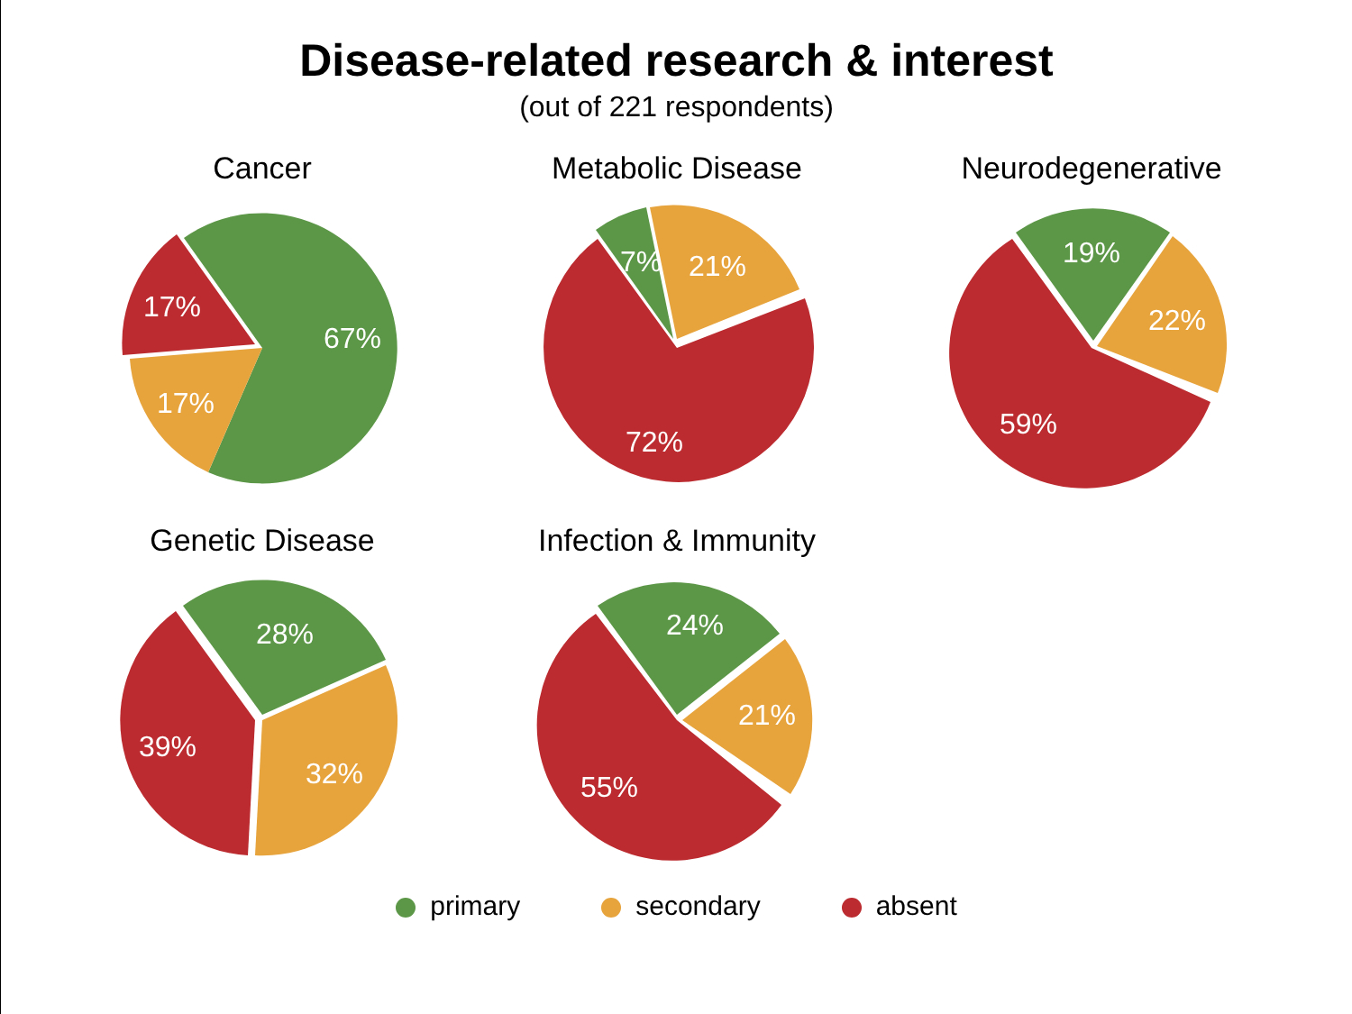Disease-related research & interest
(out of 221 respondents)
Cancer
67%
17%
17%
Metabolic Disease
7%
21%
72%
Neurodegenerative
19%
22%
59%
Genetic Disease
28%
32%
39%
Infection & Immunity
24%
21%
55%
primary secondary absent